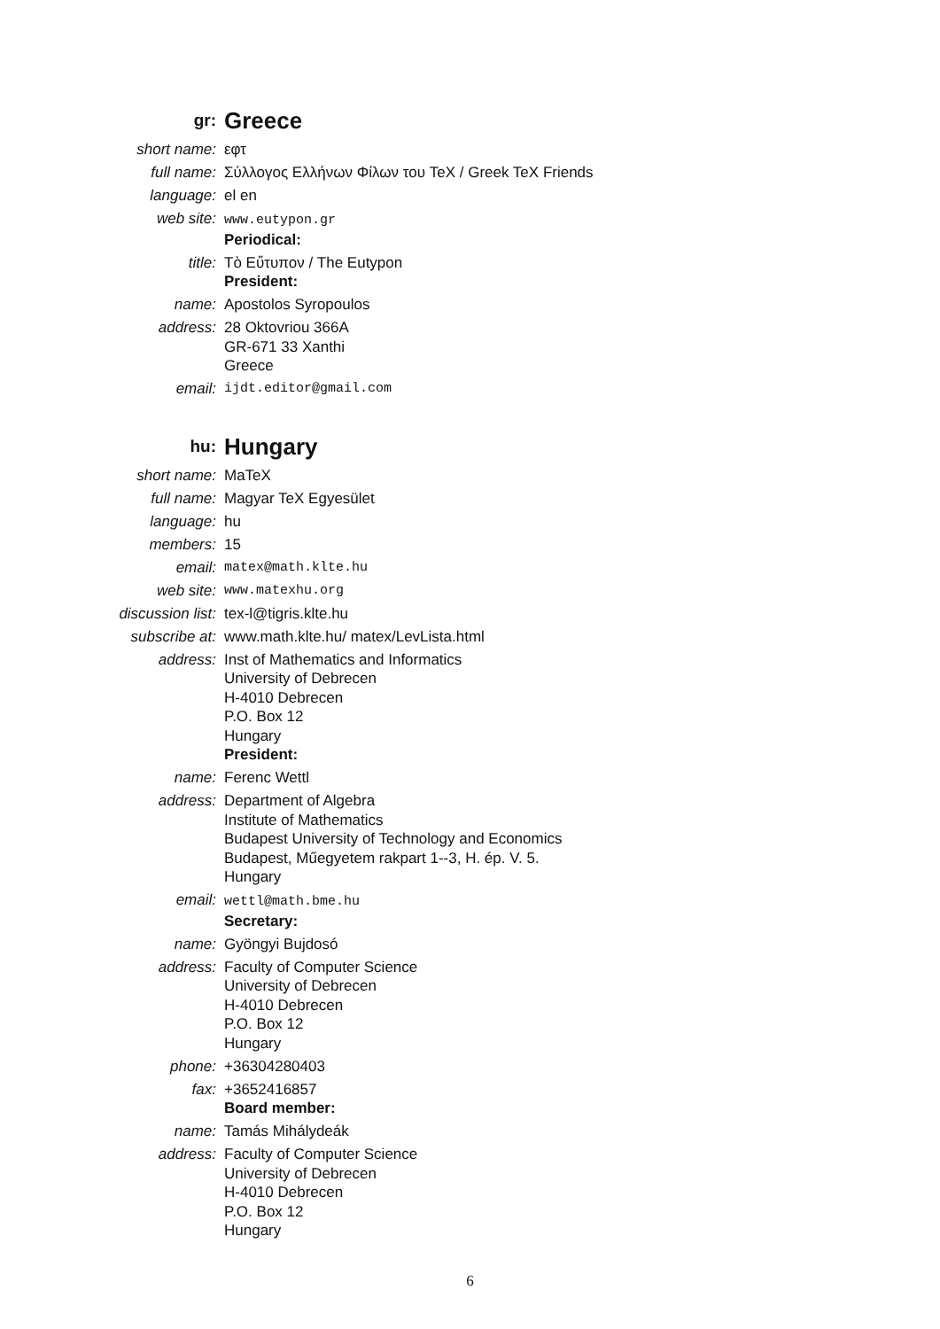gr: Greece
short name: εφτ
full name: Σύλλογος Ελλήνων Φίλων του TeX / Greek TeX Friends
language: el en
web site: www.eutypon.gr
Periodical:
title: Τὸ Εὔτυπον / The Eutypon
President:
name: Apostolos Syropoulos
address: 28 Oktovriou 366A
GR-671 33 Xanthi
Greece
email: ijdt.editor@gmail.com
hu: Hungary
short name: MaTeX
full name: Magyar TeX Egyesület
language: hu
members: 15
email: matex@math.klte.hu
web site: www.matexhu.org
discussion list: tex-l@tigris.klte.hu
subscribe at: www.math.klte.hu/ matex/LevLista.html
address: Inst of Mathematics and Informatics
University of Debrecen
H-4010 Debrecen
P.O. Box 12
Hungary
President:
name: Ferenc Wettl
address: Department of Algebra
Institute of Mathematics
Budapest University of Technology and Economics
Budapest, Műegyetem rakpart 1--3, H. ép. V. 5.
Hungary
email: wettl@math.bme.hu
Secretary:
name: Gyöngyi Bujdosó
address: Faculty of Computer Science
University of Debrecen
H-4010 Debrecen
P.O. Box 12
Hungary
phone: +36304280403
fax: +3652416857
Board member:
name: Tamás Mihálydeák
address: Faculty of Computer Science
University of Debrecen
H-4010 Debrecen
P.O. Box 12
Hungary
6